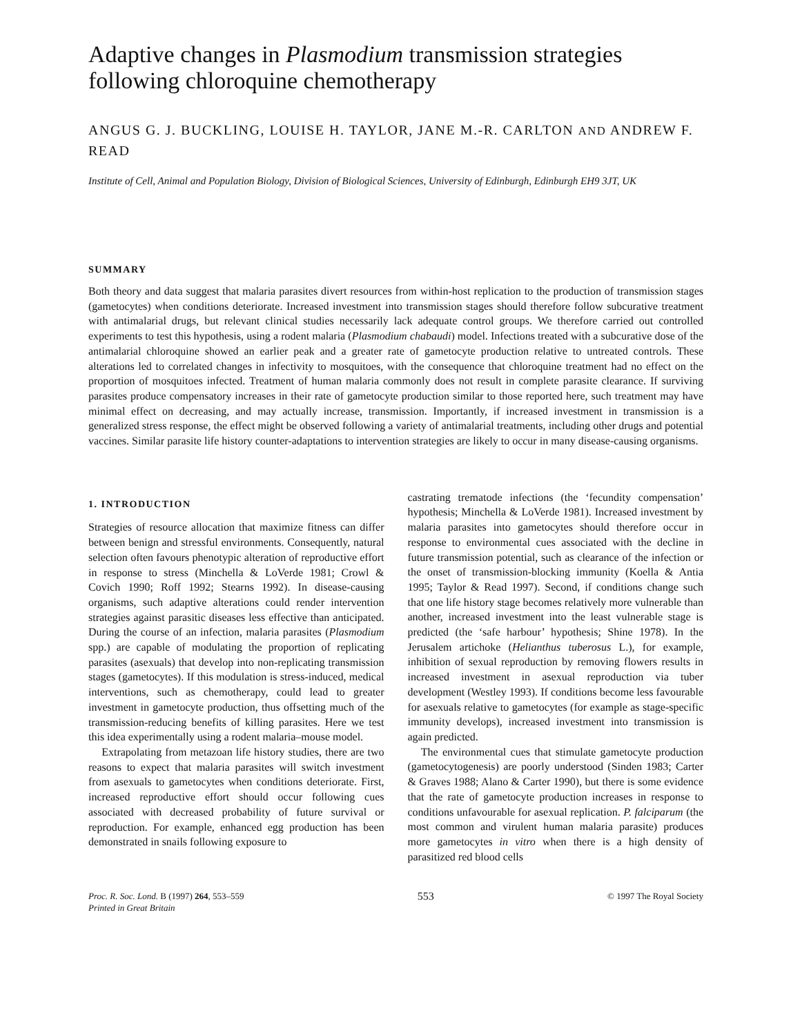Adaptive changes in Plasmodium transmission strategies following chloroquine chemotherapy
ANGUS G. J. BUCKLING, LOUISE H. TAYLOR, JANE M.-R. CARLTON AND ANDREW F. READ
Institute of Cell, Animal and Population Biology, Division of Biological Sciences, University of Edinburgh, Edinburgh EH9 3JT, UK
SUMMARY
Both theory and data suggest that malaria parasites divert resources from within-host replication to the production of transmission stages (gametocytes) when conditions deteriorate. Increased investment into transmission stages should therefore follow subcurative treatment with antimalarial drugs, but relevant clinical studies necessarily lack adequate control groups. We therefore carried out controlled experiments to test this hypothesis, using a rodent malaria (Plasmodium chabaudi) model. Infections treated with a subcurative dose of the antimalarial chloroquine showed an earlier peak and a greater rate of gametocyte production relative to untreated controls. These alterations led to correlated changes in infectivity to mosquitoes, with the consequence that chloroquine treatment had no effect on the proportion of mosquitoes infected. Treatment of human malaria commonly does not result in complete parasite clearance. If surviving parasites produce compensatory increases in their rate of gametocyte production similar to those reported here, such treatment may have minimal effect on decreasing, and may actually increase, transmission. Importantly, if increased investment in transmission is a generalized stress response, the effect might be observed following a variety of antimalarial treatments, including other drugs and potential vaccines. Similar parasite life history counter-adaptations to intervention strategies are likely to occur in many disease-causing organisms.
1. INTRODUCTION
Strategies of resource allocation that maximize fitness can differ between benign and stressful environments. Consequently, natural selection often favours phenotypic alteration of reproductive effort in response to stress (Minchella & LoVerde 1981; Crowl & Covich 1990; Roff 1992; Stearns 1992). In disease-causing organisms, such adaptive alterations could render intervention strategies against parasitic diseases less effective than anticipated. During the course of an infection, malaria parasites (Plasmodium spp.) are capable of modulating the proportion of replicating parasites (asexuals) that develop into non-replicating transmission stages (gametocytes). If this modulation is stress-induced, medical interventions, such as chemotherapy, could lead to greater investment in gametocyte production, thus offsetting much of the transmission-reducing benefits of killing parasites. Here we test this idea experimentally using a rodent malaria–mouse model.
Extrapolating from metazoan life history studies, there are two reasons to expect that malaria parasites will switch investment from asexuals to gametocytes when conditions deteriorate. First, increased reproductive effort should occur following cues associated with decreased probability of future survival or reproduction. For example, enhanced egg production has been demonstrated in snails following exposure to
castrating trematode infections (the ‘fecundity compensation’ hypothesis; Minchella & LoVerde 1981). Increased investment by malaria parasites into gametocytes should therefore occur in response to environmental cues associated with the decline in future transmission potential, such as clearance of the infection or the onset of transmission-blocking immunity (Koella & Antia 1995; Taylor & Read 1997). Second, if conditions change such that one life history stage becomes relatively more vulnerable than another, increased investment into the least vulnerable stage is predicted (the ‘safe harbour’ hypothesis; Shine 1978). In the Jerusalem artichoke (Helianthus tuberosus L.), for example, inhibition of sexual reproduction by removing flowers results in increased investment in asexual reproduction via tuber development (Westley 1993). If conditions become less favourable for asexuals relative to gametocytes (for example as stage-specific immunity develops), increased investment into transmission is again predicted.
The environmental cues that stimulate gametocyte production (gametocytogenesis) are poorly understood (Sinden 1983; Carter & Graves 1988; Alano & Carter 1990), but there is some evidence that the rate of gametocyte production increases in response to conditions unfavourable for asexual replication. P. falciparum (the most common and virulent human malaria parasite) produces more gametocytes in vitro when there is a high density of parasitized red blood cells
Proc. R. Soc. Lond. B (1997) 264, 553–559
Printed in Great Britain
553
© 1997 The Royal Society